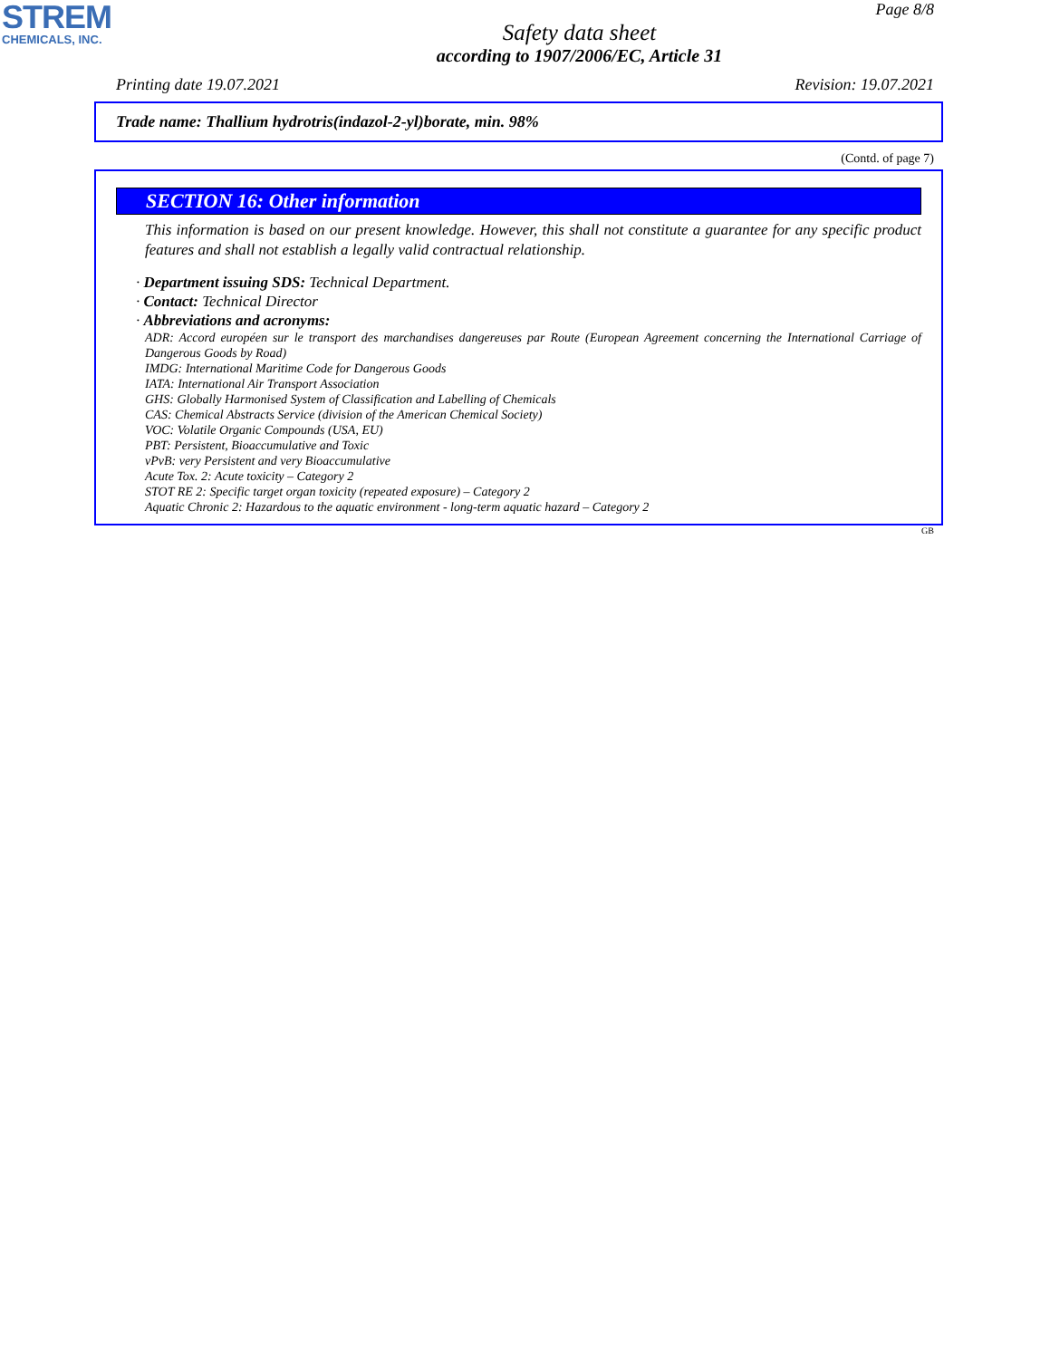STREM
CHEMICALS, INC.
Page 8/8
Safety data sheet
according to 1907/2006/EC, Article 31
Printing date 19.07.2021 Revision: 19.07.2021
Trade name: Thallium hydrotris(indazol-2-yl)borate, min. 98%
(Contd. of page 7)
SECTION 16: Other information
This information is based on our present knowledge. However, this shall not constitute a guarantee for any specific product features and shall not establish a legally valid contractual relationship.
· Department issuing SDS: Technical Department.
· Contact: Technical Director
· Abbreviations and acronyms:
ADR: Accord européen sur le transport des marchandises dangereuses par Route (European Agreement concerning the International Carriage of Dangerous Goods by Road)
IMDG: International Maritime Code for Dangerous Goods
IATA: International Air Transport Association
GHS: Globally Harmonised System of Classification and Labelling of Chemicals
CAS: Chemical Abstracts Service (division of the American Chemical Society)
VOC: Volatile Organic Compounds (USA, EU)
PBT: Persistent, Bioaccumulative and Toxic
vPvB: very Persistent and very Bioaccumulative
Acute Tox. 2: Acute toxicity – Category 2
STOT RE 2: Specific target organ toxicity (repeated exposure) – Category 2
Aquatic Chronic 2: Hazardous to the aquatic environment - long-term aquatic hazard – Category 2
GB